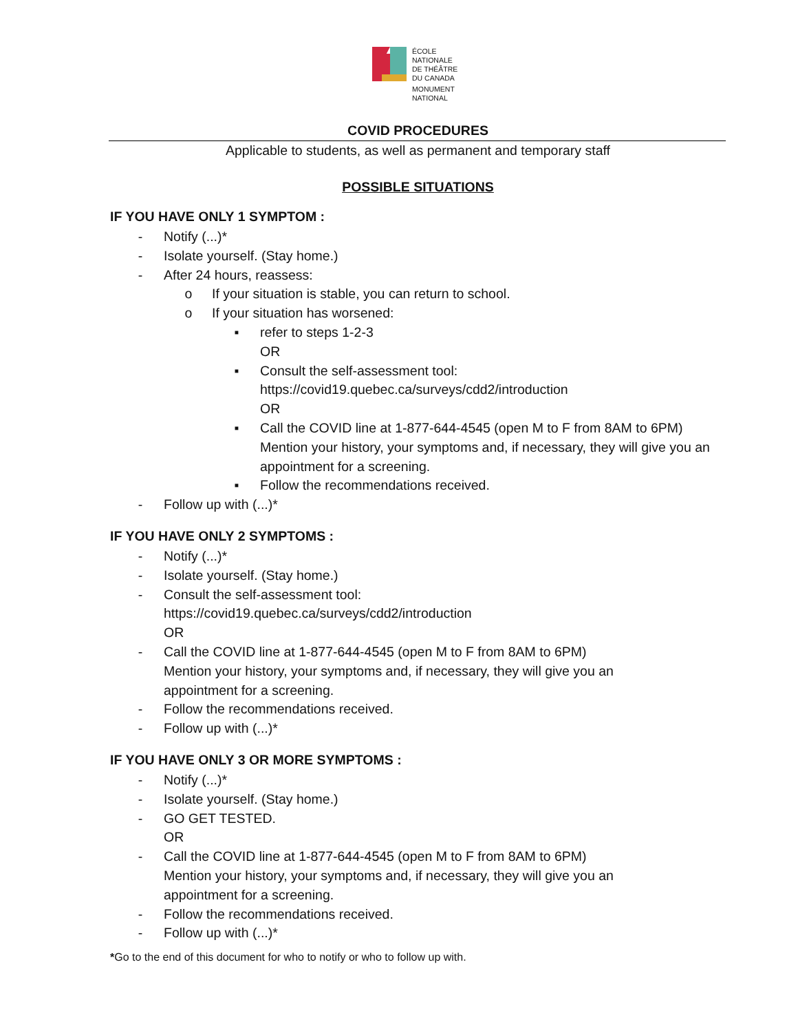ÉCOLE
NATIONALE
DE THÉÂTRE
DU CANADA
MONUMENT
NATIONAL
COVID PROCEDURES
Applicable to students, as well as permanent and temporary staff
POSSIBLE SITUATIONS
IF YOU HAVE ONLY 1 SYMPTOM :
- Notify (...)*
- Isolate yourself. (Stay home.)
- After 24 hours, reassess:
o If your situation is stable, you can return to school.
o If your situation has worsened:
▪ refer to steps 1-2-3
OR
▪ Consult the self-assessment tool:
https://covid19.quebec.ca/surveys/cdd2/introduction
OR
▪ Call the COVID line at 1-877-644-4545 (open M to F from 8AM to 6PM) Mention your history, your symptoms and, if necessary, they will give you an appointment for a screening.
▪ Follow the recommendations received.
- Follow up with (...)*
IF YOU HAVE ONLY 2 SYMPTOMS :
- Notify (...)*
- Isolate yourself. (Stay home.)
- Consult the self-assessment tool:
https://covid19.quebec.ca/surveys/cdd2/introduction
OR
- Call the COVID line at 1-877-644-4545 (open M to F from 8AM to 6PM)
Mention your history, your symptoms and, if necessary, they will give you an
appointment for a screening.
- Follow the recommendations received.
- Follow up with (...)*
IF YOU HAVE ONLY 3 OR MORE SYMPTOMS :
- Notify (...)*
- Isolate yourself. (Stay home.)
- GO GET TESTED.
OR
- Call the COVID line at 1-877-644-4545 (open M to F from 8AM to 6PM)
Mention your history, your symptoms and, if necessary, they will give you an
appointment for a screening.
- Follow the recommendations received.
- Follow up with (...)*
*Go to the end of this document for who to notify or who to follow up with.